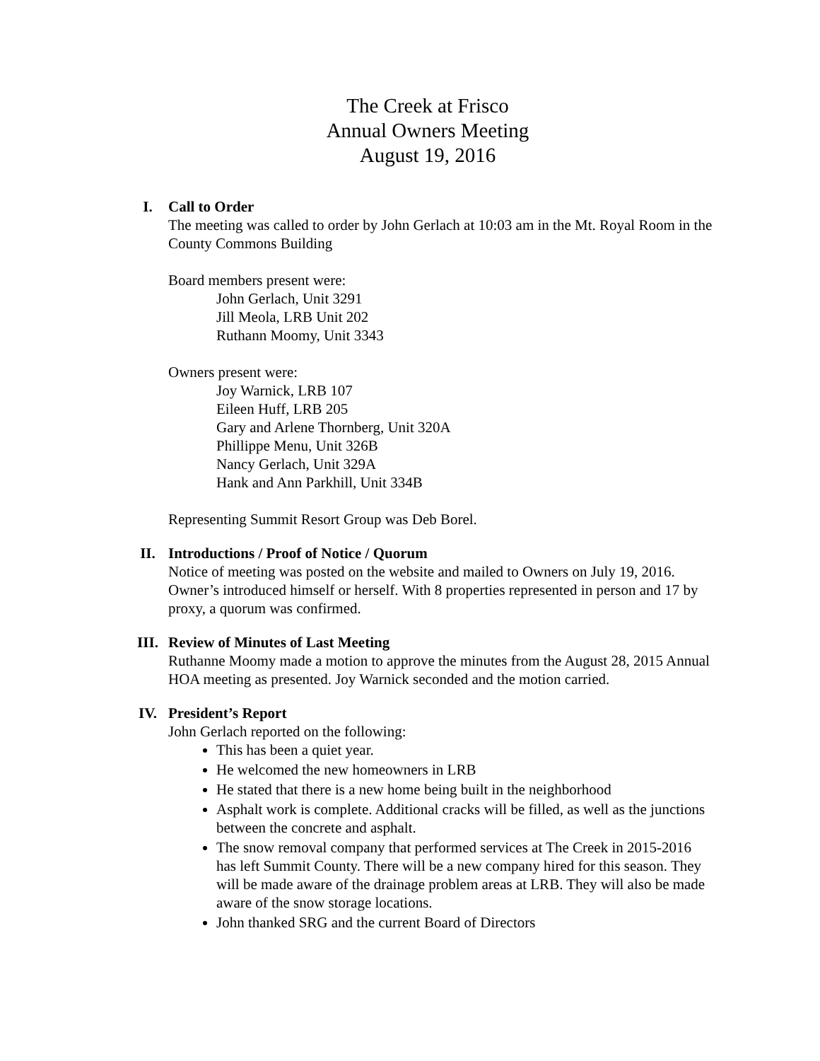The Creek at Frisco
Annual Owners Meeting
August 19, 2016
I. Call to Order
The meeting was called to order by John Gerlach at 10:03 am in the Mt. Royal Room in the County Commons Building
Board members present were:
John Gerlach, Unit 3291
Jill Meola, LRB Unit 202
Ruthann Moomy, Unit 3343
Owners present were:
Joy Warnick, LRB 107
Eileen Huff, LRB 205
Gary and Arlene Thornberg, Unit 320A
Phillippe Menu, Unit 326B
Nancy Gerlach, Unit 329A
Hank and Ann Parkhill, Unit 334B
Representing Summit Resort Group was Deb Borel.
II. Introductions / Proof of Notice / Quorum
Notice of meeting was posted on the website and mailed to Owners on July 19, 2016. Owner’s introduced himself or herself. With 8 properties represented in person and 17 by proxy, a quorum was confirmed.
III. Review of Minutes of Last Meeting
Ruthanne Moomy made a motion to approve the minutes from the August 28, 2015 Annual HOA meeting as presented. Joy Warnick seconded and the motion carried.
IV. President’s Report
John Gerlach reported on the following:
This has been a quiet year.
He welcomed the new homeowners in LRB
He stated that there is a new home being built in the neighborhood
Asphalt work is complete. Additional cracks will be filled, as well as the junctions between the concrete and asphalt.
The snow removal company that performed services at The Creek in 2015-2016 has left Summit County. There will be a new company hired for this season. They will be made aware of the drainage problem areas at LRB. They will also be made aware of the snow storage locations.
John thanked SRG and the current Board of Directors